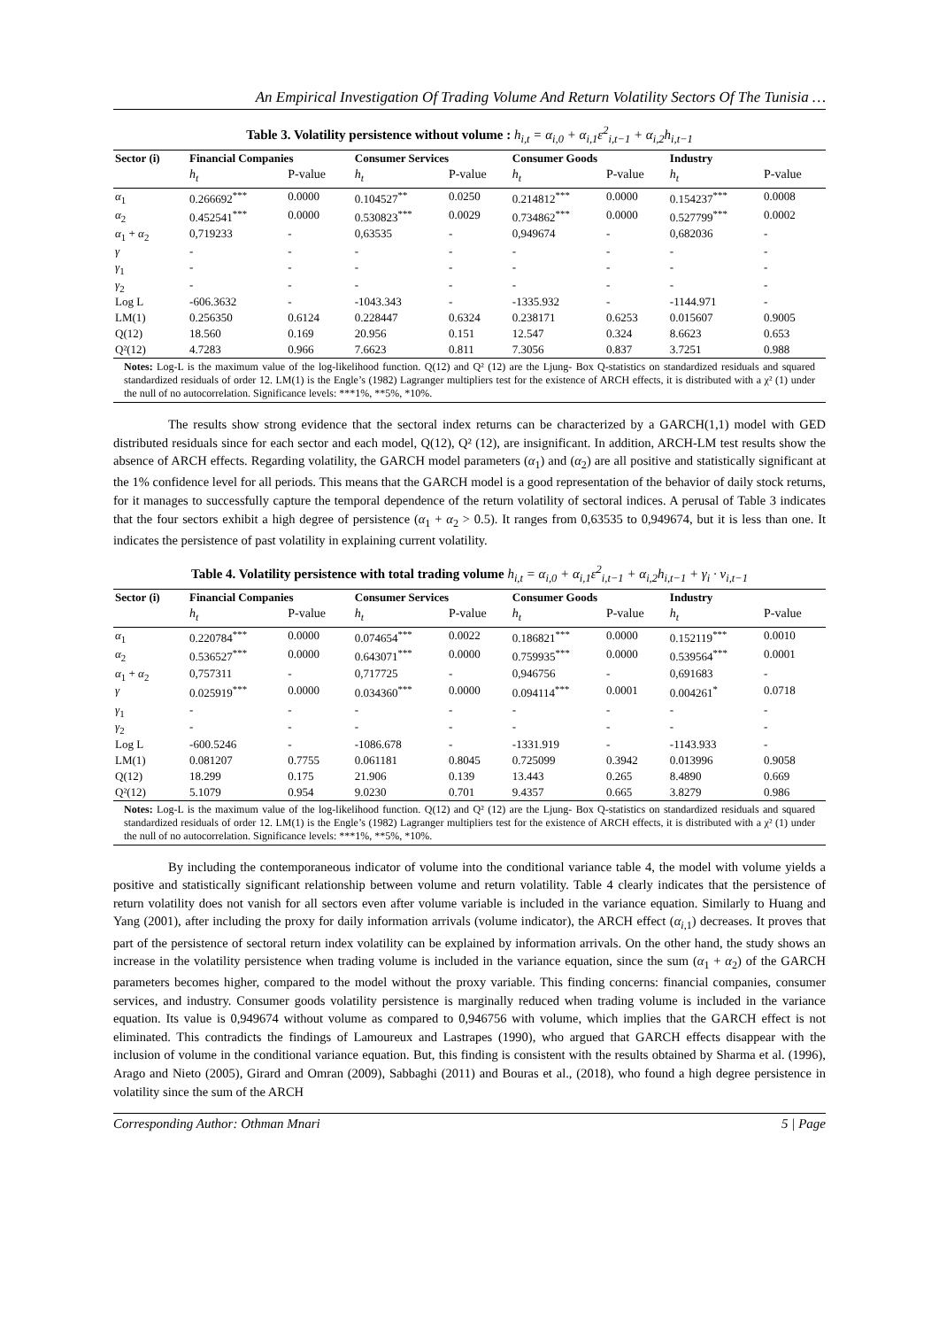An Empirical Investigation Of Trading Volume And Return Volatility Sectors Of The Tunisia …
Table 3. Volatility persistence without volume : h<sub>i,t</sub> = α<sub>i,0</sub> + α<sub>i,1</sub>ε<sup>2</sup><sub>i,t−1</sub> + α<sub>i,2</sub>h<sub>i,t−1</sub>
| Sector (i) | Financial Companies | | Consumer Services | | Consumer Goods | | Industry | |
| --- | --- | --- | --- | --- | --- | --- | --- | --- |
| | h<sub>t</sub> | P-value | h<sub>t</sub> | P-value | h<sub>t</sub> | P-value | h<sub>t</sub> | P-value |
| α<sub>1</sub> | 0.266692<sup>***</sup> | 0.0000 | 0.104527<sup>**</sup> | 0.0250 | 0.214812<sup>***</sup> | 0.0000 | 0.154237<sup>***</sup> | 0.0008 |
| α<sub>2</sub> | 0.452541<sup>***</sup> | 0.0000 | 0.530823<sup>***</sup> | 0.0029 | 0.734862<sup>***</sup> | 0.0000 | 0.527799<sup>***</sup> | 0.0002 |
| α<sub>1</sub> + α<sub>2</sub> | 0,719233 | - | 0,63535 | - | 0,949674 | - | 0,682036 | - |
| γ | - | - | - | - | - | - | - | - |
| γ<sub>1</sub> | - | - | - | - | - | - | - | - |
| γ<sub>2</sub> | - | - | - | - | - | - | - | - |
| Log L | -606.3632 | - | -1043.343 | - | -1335.932 | - | -1144.971 | - |
| LM(1) | 0.256350 | 0.6124 | 0.228447 | 0.6324 | 0.238171 | 0.6253 | 0.015607 | 0.9005 |
| Q(12) | 18.560 | 0.169 | 20.956 | 0.151 | 12.547 | 0.324 | 8.6623 | 0.653 |
| Q²(12) | 4.7283 | 0.966 | 7.6623 | 0.811 | 7.3056 | 0.837 | 3.7251 | 0.988 |
Notes: Log-L is the maximum value of the log-likelihood function. Q(12) and Q² (12) are the Ljung- Box Q-statistics on standardized residuals and squared standardized residuals of order 12. LM(1) is the Engle’s (1982) Lagranger multipliers test for the existence of ARCH effects, it is distributed with a χ² (1) under the null of no autocorrelation. Significance levels: ***1%, **5%, *10%.
The results show strong evidence that the sectoral index returns can be characterized by a GARCH(1,1) model with GED distributed residuals since for each sector and each model, Q(12), Q² (12), are insignificant. In addition, ARCH-LM test results show the absence of ARCH effects. Regarding volatility, the GARCH model parameters (α<sub>1</sub>) and (α<sub>2</sub>) are all positive and statistically significant at the 1% confidence level for all periods. This means that the GARCH model is a good representation of the behavior of daily stock returns, for it manages to successfully capture the temporal dependence of the return volatility of sectoral indices. A perusal of Table 3 indicates that the four sectors exhibit a high degree of persistence (α<sub>1</sub> + α<sub>2</sub> > 0.5). It ranges from 0,63535 to 0,949674, but it is less than one. It indicates the persistence of past volatility in explaining current volatility.
Table 4. Volatility persistence with total trading volume h<sub>i,t</sub> = α<sub>i,0</sub> + α<sub>i,1</sub>ε<sup>2</sup><sub>i,t−1</sub> + α<sub>i,2</sub>h<sub>i,t−1</sub> + γ<sub>i</sub> · v<sub>i,t−1</sub>
| Sector (i) | Financial Companies | | Consumer Services | | Consumer Goods | | Industry | |
| --- | --- | --- | --- | --- | --- | --- | --- | --- |
| | h<sub>t</sub> | P-value | h<sub>t</sub> | P-value | h<sub>t</sub> | P-value | h<sub>t</sub> | P-value |
| α<sub>1</sub> | 0.220784<sup>***</sup> | 0.0000 | 0.074654<sup>***</sup> | 0.0022 | 0.186821<sup>***</sup> | 0.0000 | 0.152119<sup>***</sup> | 0.0010 |
| α<sub>2</sub> | 0.536527<sup>***</sup> | 0.0000 | 0.643071<sup>***</sup> | 0.0000 | 0.759935<sup>***</sup> | 0.0000 | 0.539564<sup>***</sup> | 0.0001 |
| α<sub>1</sub> + α<sub>2</sub> | 0,757311 | - | 0,717725 | - | 0,946756 | - | 0,691683 | - |
| γ | 0.025919<sup>***</sup> | 0.0000 | 0.034360<sup>***</sup> | 0.0000 | 0.094114<sup>***</sup> | 0.0001 | 0.004261<sup>*</sup> | 0.0718 |
| γ<sub>1</sub> | - | - | - | - | - | - | - | - |
| γ<sub>2</sub> | - | - | - | - | - | - | - | - |
| Log L | -600.5246 | - | -1086.678 | - | -1331.919 | - | -1143.933 | - |
| LM(1) | 0.081207 | 0.7755 | 0.061181 | 0.8045 | 0.725099 | 0.3942 | 0.013996 | 0.9058 |
| Q(12) | 18.299 | 0.175 | 21.906 | 0.139 | 13.443 | 0.265 | 8.4890 | 0.669 |
| Q²(12) | 5.1079 | 0.954 | 9.0230 | 0.701 | 9.4357 | 0.665 | 3.8279 | 0.986 |
Notes: Log-L is the maximum value of the log-likelihood function. Q(12) and Q² (12) are the Ljung- Box Q-statistics on standardized residuals and squared standardized residuals of order 12. LM(1) is the Engle’s (1982) Lagranger multipliers test for the existence of ARCH effects, it is distributed with a χ² (1) under the null of no autocorrelation. Significance levels: ***1%, **5%, *10%.
By including the contemporaneous indicator of volume into the conditional variance table 4, the model with volume yields a positive and statistically significant relationship between volume and return volatility. Table 4 clearly indicates that the persistence of return volatility does not vanish for all sectors even after volume variable is included in the variance equation. Similarly to Huang and Yang (2001), after including the proxy for daily information arrivals (volume indicator), the ARCH effect (α<sub>i,1</sub>) decreases. It proves that part of the persistence of sectoral return index volatility can be explained by information arrivals. On the other hand, the study shows an increase in the volatility persistence when trading volume is included in the variance equation, since the sum (α<sub>1</sub> + α<sub>2</sub>) of the GARCH parameters becomes higher, compared to the model without the proxy variable. This finding concerns: financial companies, consumer services, and industry. Consumer goods volatility persistence is marginally reduced when trading volume is included in the variance equation. Its value is 0,949674 without volume as compared to 0,946756 with volume, which implies that the GARCH effect is not eliminated. This contradicts the findings of Lamoureux and Lastrapes (1990), who argued that GARCH effects disappear with the inclusion of volume in the conditional variance equation. But, this finding is consistent with the results obtained by Sharma et al. (1996), Arago and Nieto (2005), Girard and Omran (2009), Sabbaghi (2011) and Bouras et al., (2018), who found a high degree persistence in volatility since the sum of the ARCH
Corresponding Author: Othman Mnari 5 | Page